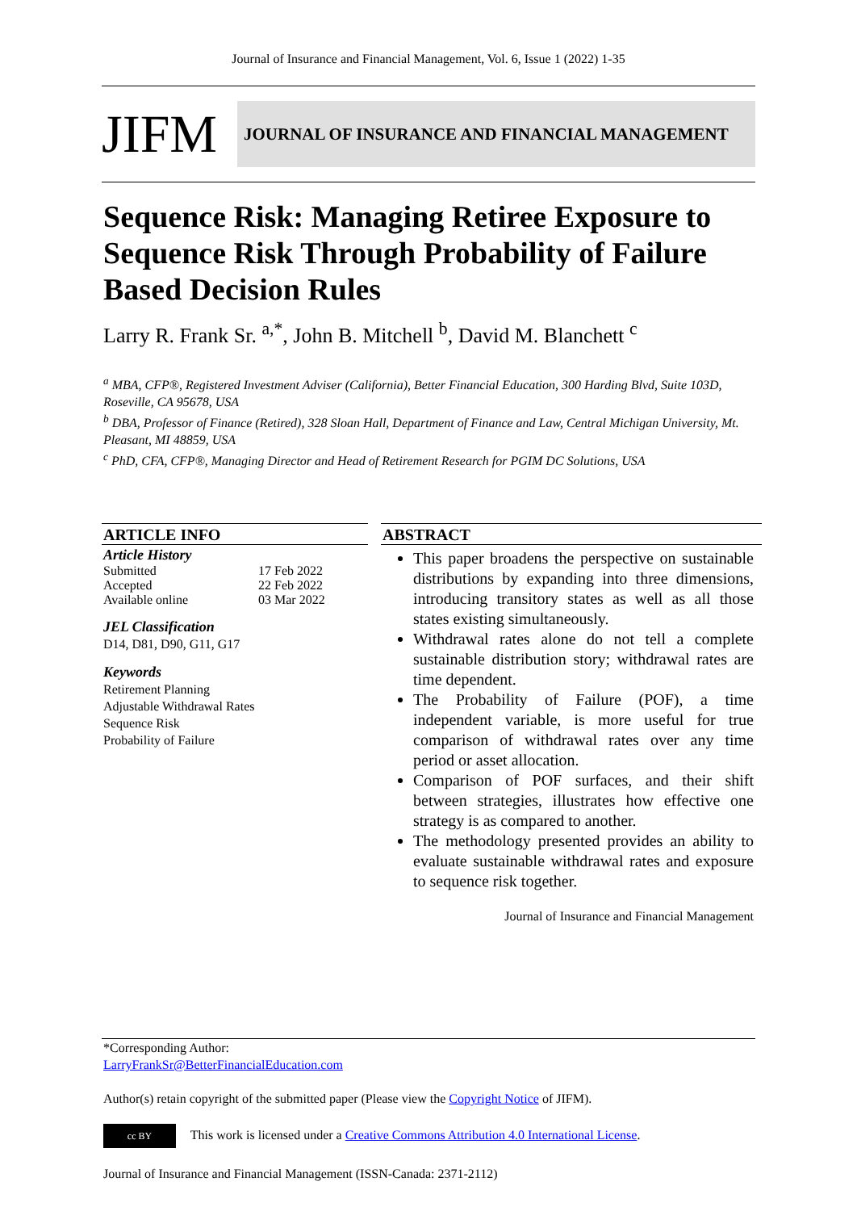Journal of Insurance and Financial Management, Vol. 6, Issue 1 (2022) 1-35
JIFM
JOURNAL OF INSURANCE AND FINANCIAL MANAGEMENT
Sequence Risk: Managing Retiree Exposure to Sequence Risk Through Probability of Failure Based Decision Rules
Larry R. Frank Sr. <sup>a,*</sup>, John B. Mitchell <sup>b</sup>, David M. Blanchett <sup>c</sup>
<sup>a</sup> MBA, CFP®, Registered Investment Adviser (California), Better Financial Education, 300 Harding Blvd, Suite 103D, Roseville, CA 95678, USA
<sup>b</sup> DBA, Professor of Finance (Retired), 328 Sloan Hall, Department of Finance and Law, Central Michigan University, Mt. Pleasant, MI 48859, USA
<sup>c</sup> PhD, CFA, CFP®, Managing Director and Head of Retirement Research for PGIM DC Solutions, USA
ARTICLE INFO
Article History
| Submitted | 17 Feb 2022 |
| Accepted | 22 Feb 2022 |
| Available online | 03 Mar 2022 |
JEL Classification
D14, D81, D90, G11, G17
Keywords
Retirement Planning
Adjustable Withdrawal Rates
Sequence Risk
Probability of Failure
ABSTRACT
This paper broadens the perspective on sustainable distributions by expanding into three dimensions, introducing transitory states as well as all those states existing simultaneously.
Withdrawal rates alone do not tell a complete sustainable distribution story; withdrawal rates are time dependent.
The Probability of Failure (POF), a time independent variable, is more useful for true comparison of withdrawal rates over any time period or asset allocation.
Comparison of POF surfaces, and their shift between strategies, illustrates how effective one strategy is as compared to another.
The methodology presented provides an ability to evaluate sustainable withdrawal rates and exposure to sequence risk together.
Journal of Insurance and Financial Management
*Corresponding Author:
LarryFrankSr@BetterFinancialEducation.com
Author(s) retain copyright of the submitted paper (Please view the Copyright Notice of JIFM).
cc BY This work is licensed under a Creative Commons Attribution 4.0 International License.
Journal of Insurance and Financial Management (ISSN-Canada: 2371-2112)